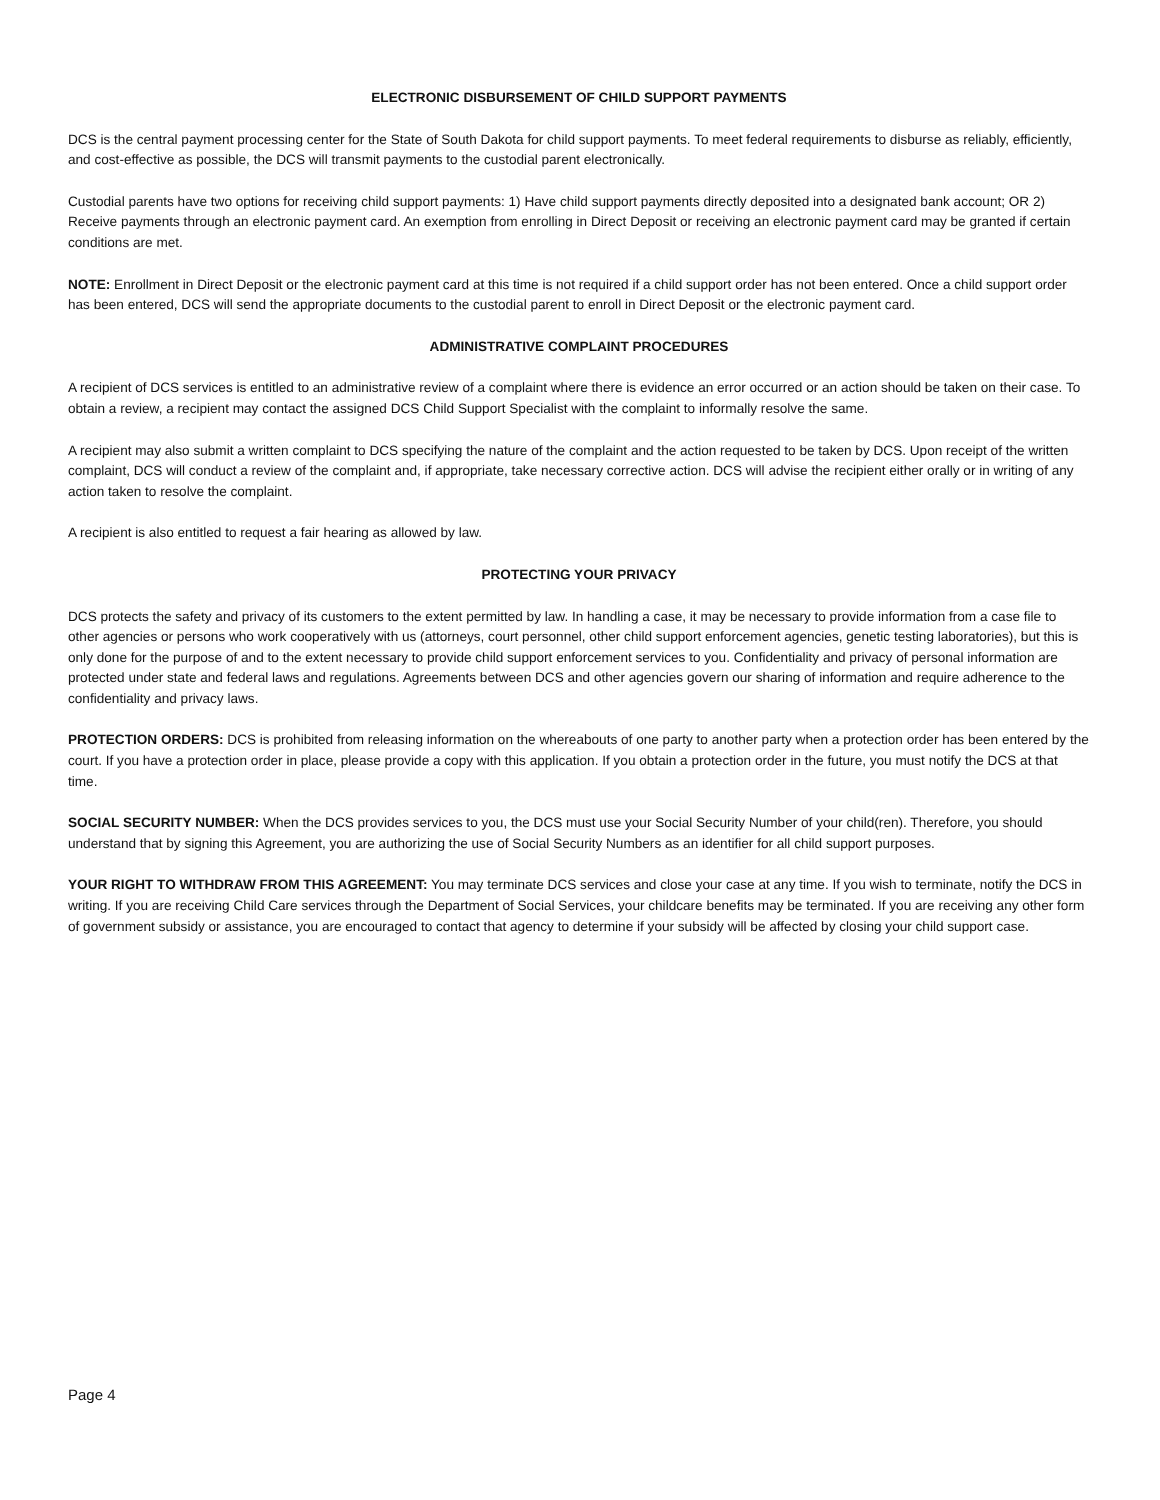ELECTRONIC DISBURSEMENT OF CHILD SUPPORT PAYMENTS
DCS is the central payment processing center for the State of South Dakota for child support payments. To meet federal requirements to disburse as reliably, efficiently, and cost-effective as possible, the DCS will transmit payments to the custodial parent electronically.
Custodial parents have two options for receiving child support payments: 1) Have child support payments directly deposited into a designated bank account; OR 2) Receive payments through an electronic payment card. An exemption from enrolling in Direct Deposit or receiving an electronic payment card may be granted if certain conditions are met.
NOTE: Enrollment in Direct Deposit or the electronic payment card at this time is not required if a child support order has not been entered. Once a child support order has been entered, DCS will send the appropriate documents to the custodial parent to enroll in Direct Deposit or the electronic payment card.
ADMINISTRATIVE COMPLAINT PROCEDURES
A recipient of DCS services is entitled to an administrative review of a complaint where there is evidence an error occurred or an action should be taken on their case. To obtain a review, a recipient may contact the assigned DCS Child Support Specialist with the complaint to informally resolve the same.
A recipient may also submit a written complaint to DCS specifying the nature of the complaint and the action requested to be taken by DCS. Upon receipt of the written complaint, DCS will conduct a review of the complaint and, if appropriate, take necessary corrective action. DCS will advise the recipient either orally or in writing of any action taken to resolve the complaint.
A recipient is also entitled to request a fair hearing as allowed by law.
PROTECTING YOUR PRIVACY
DCS protects the safety and privacy of its customers to the extent permitted by law. In handling a case, it may be necessary to provide information from a case file to other agencies or persons who work cooperatively with us (attorneys, court personnel, other child support enforcement agencies, genetic testing laboratories), but this is only done for the purpose of and to the extent necessary to provide child support enforcement services to you. Confidentiality and privacy of personal information are protected under state and federal laws and regulations. Agreements between DCS and other agencies govern our sharing of information and require adherence to the confidentiality and privacy laws.
PROTECTION ORDERS: DCS is prohibited from releasing information on the whereabouts of one party to another party when a protection order has been entered by the court. If you have a protection order in place, please provide a copy with this application. If you obtain a protection order in the future, you must notify the DCS at that time.
SOCIAL SECURITY NUMBER: When the DCS provides services to you, the DCS must use your Social Security Number of your child(ren). Therefore, you should understand that by signing this Agreement, you are authorizing the use of Social Security Numbers as an identifier for all child support purposes.
YOUR RIGHT TO WITHDRAW FROM THIS AGREEMENT: You may terminate DCS services and close your case at any time. If you wish to terminate, notify the DCS in writing. If you are receiving Child Care services through the Department of Social Services, your childcare benefits may be terminated. If you are receiving any other form of government subsidy or assistance, you are encouraged to contact that agency to determine if your subsidy will be affected by closing your child support case.
Page 4